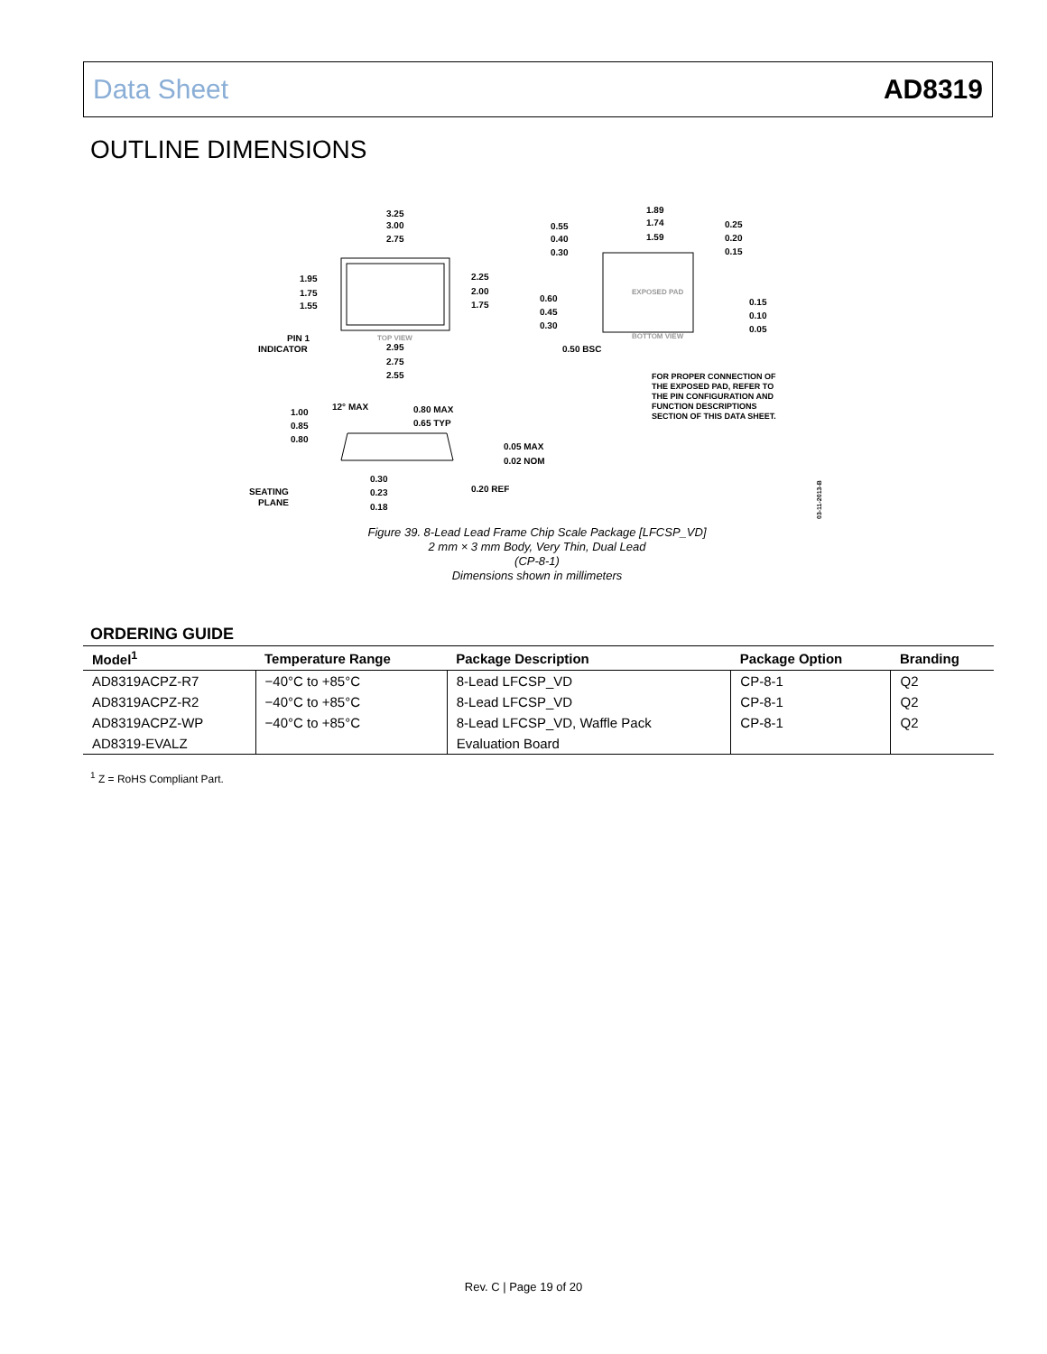Data Sheet AD8319
OUTLINE DIMENSIONS
3.25
3.00
2.75
1.95
1.75
1.55
2.25
2.00
1.75
PIN 1
INDICATOR
TOP VIEW
2.95
2.75
2.55
EXPOSED PAD
BOTTOM VIEW
1.89
1.74
1.59
0.55
0.40
0.30
0.25
0.20
0.15
0.60
0.45
0.30
0.15
0.10
0.05
0.50 BSC
FOR PROPER CONNECTION OF
THE EXPOSED PAD, REFER TO
THE PIN CONFIGURATION AND
FUNCTION DESCRIPTIONS
SECTION OF THIS DATA SHEET.
1.00
0.85
0.80
12° MAX
0.80 MAX
0.65 TYP
0.05 MAX
0.02 NOM
SEATING
PLANE
0.30
0.23
0.18
0.20 REF
03-11-2013-B
Figure 39. 8-Lead Lead Frame Chip Scale Package [LFCSP_VD]
2 mm × 3 mm Body, Very Thin, Dual Lead
(CP-8-1)
Dimensions shown in millimeters
ORDERING GUIDE
| Model<sup>1</sup> | Temperature Range | Package Description | Package Option | Branding |
| --- | --- | --- | --- | --- |
| AD8319ACPZ-R7 | −40°C to +85°C | 8-Lead LFCSP_VD | CP-8-1 | Q2 |
| AD8319ACPZ-R2 | −40°C to +85°C | 8-Lead LFCSP_VD | CP-8-1 | Q2 |
| AD8319ACPZ-WP | −40°C to +85°C | 8-Lead LFCSP_VD, Waffle Pack | CP-8-1 | Q2 |
| AD8319-EVALZ | | Evaluation Board | | |
<sup>1</sup> Z = RoHS Compliant Part.
Rev. C | Page 19 of 20